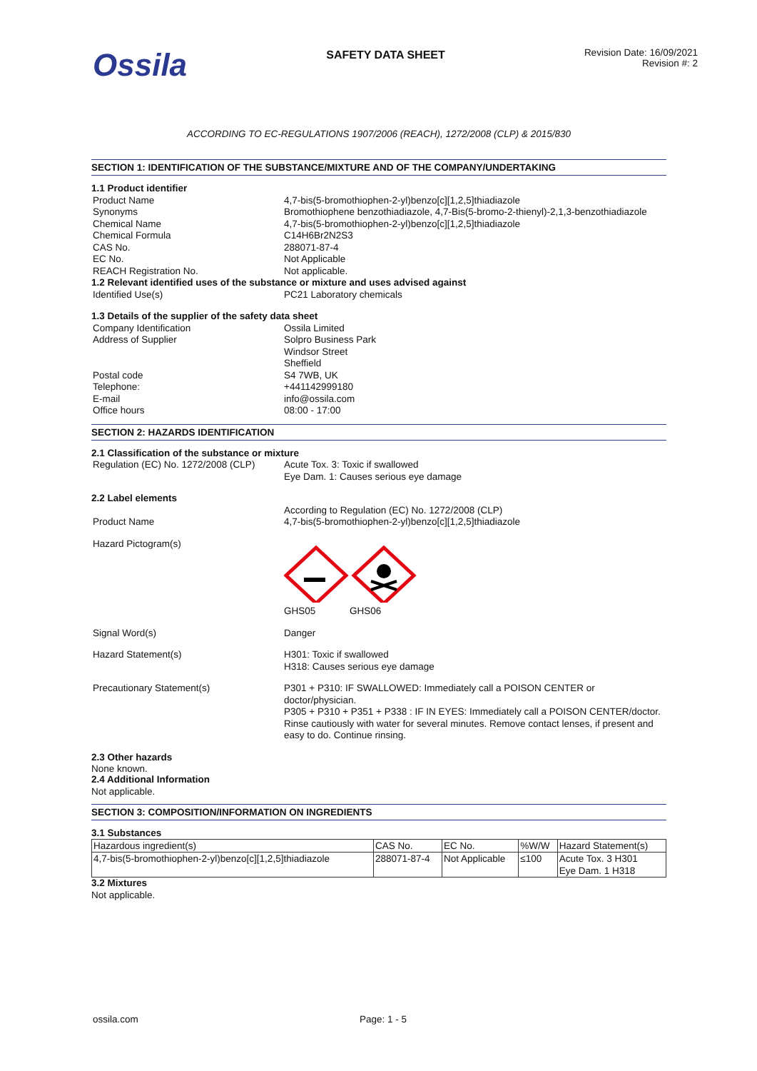Ossila
SAFETY DATA SHEET
Revision Date: 16/09/2021
Revision #: 2
ACCORDING TO EC-REGULATIONS 1907/2006 (REACH), 1272/2008 (CLP) & 2015/830
SECTION 1: IDENTIFICATION OF THE SUBSTANCE/MIXTURE AND OF THE COMPANY/UNDERTAKING
1.1 Product identifier
Product Name 4,7-bis(5-bromothiophen-2-yl)benzo[c][1,2,5]thiadiazole
Synonyms Bromothiophene benzothiadiazole, 4,7-Bis(5-bromo-2-thienyl)-2,1,3-benzothiadiazole
Chemical Name 4,7-bis(5-bromothiophen-2-yl)benzo[c][1,2,5]thiadiazole
Chemical Formula C14H6Br2N2S3
CAS No. 288071-87-4
EC No. Not Applicable
REACH Registration No. Not applicable.
1.2 Relevant identified uses of the substance or mixture and uses advised against
Identified Use(s) PC21 Laboratory chemicals
1.3 Details of the supplier of the safety data sheet
Company Identification Ossila Limited
Address of Supplier Solpro Business Park
Windsor Street
Sheffield
Postal code S4 7WB, UK
Telephone: +441142999180
E-mail info@ossila.com
Office hours 08:00 - 17:00
SECTION 2: HAZARDS IDENTIFICATION
2.1 Classification of the substance or mixture
Regulation (EC) No. 1272/2008 (CLP)
Acute Tox. 3: Toxic if swallowed
Eye Dam. 1: Causes serious eye damage
2.2 Label elements
According to Regulation (EC) No. 1272/2008 (CLP)
Product Name 4,7-bis(5-bromothiophen-2-yl)benzo[c][1,2,5]thiadiazole
Hazard Pictogram(s)
GHS05 GHS06
Signal Word(s) Danger
Hazard Statement(s) H301: Toxic if swallowed
H318: Causes serious eye damage
Precautionary Statement(s) P301 + P310: IF SWALLOWED: Immediately call a POISON CENTER or doctor/physician.
P305 + P310 + P351 + P338 : IF IN EYES: Immediately call a POISON CENTER/doctor. Rinse cautiously with water for several minutes. Remove contact lenses, if present and easy to do. Continue rinsing.
2.3 Other hazards
None known.
2.4 Additional Information
Not applicable.
SECTION 3: COMPOSITION/INFORMATION ON INGREDIENTS
3.1 Substances
| Hazardous ingredient(s) | CAS No. | EC No. | %W/W | Hazard Statement(s) |
| --- | --- | --- | --- | --- |
| 4,7-bis(5-bromothiophen-2-yl)benzo[c][1,2,5]thiadiazole | 288071-87-4 | Not Applicable | ≤100 | Acute Tox. 3 H301 Eye Dam. 1 H318 |
3.2 Mixtures
Not applicable.
ossila.com Page: 1 - 5